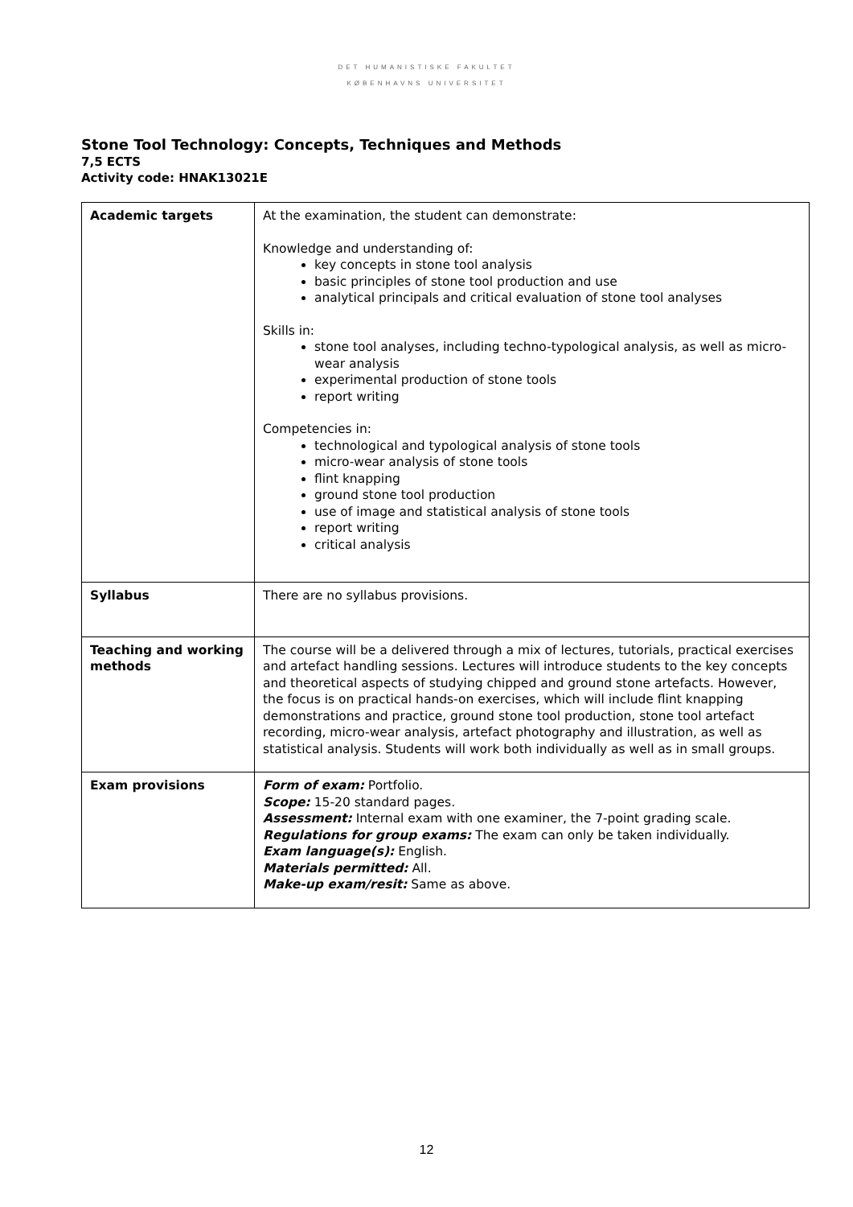DET HUMANISTISKE FAKULTET
KØBENHAVNS UNIVERSITET
Stone Tool Technology: Concepts, Techniques and Methods
7,5 ECTS
Activity code: HNAK13021E
| Academic targets | At the examination, the student can demonstrate: Knowledge and understanding of: key concepts in stone tool analysis basic principles of stone tool production and use analytical principals and critical evaluation of stone tool analyses Skills in: stone tool analyses, including techno-typological analysis, as well as micro-wear analysis experimental production of stone tools report writing Competencies in: technological and typological analysis of stone tools micro-wear analysis of stone tools flint knapping ground stone tool production use of image and statistical analysis of stone tools report writing critical analysis |
| Syllabus | There are no syllabus provisions. |
| Teaching and working methods | The course will be a delivered through a mix of lectures, tutorials, practical exercises and artefact handling sessions. Lectures will introduce students to the key concepts and theoretical aspects of studying chipped and ground stone artefacts. However, the focus is on practical hands-on exercises, which will include flint knapping demonstrations and practice, ground stone tool production, stone tool artefact recording, micro-wear analysis, artefact photography and illustration, as well as statistical analysis. Students will work both individually as well as in small groups. |
| Exam provisions | Form of exam: Portfolio. Scope: 15-20 standard pages. Assessment: Internal exam with one examiner, the 7-point grading scale. Regulations for group exams: The exam can only be taken individually. Exam language(s): English. Materials permitted: All. Make-up exam/resit: Same as above. |
12